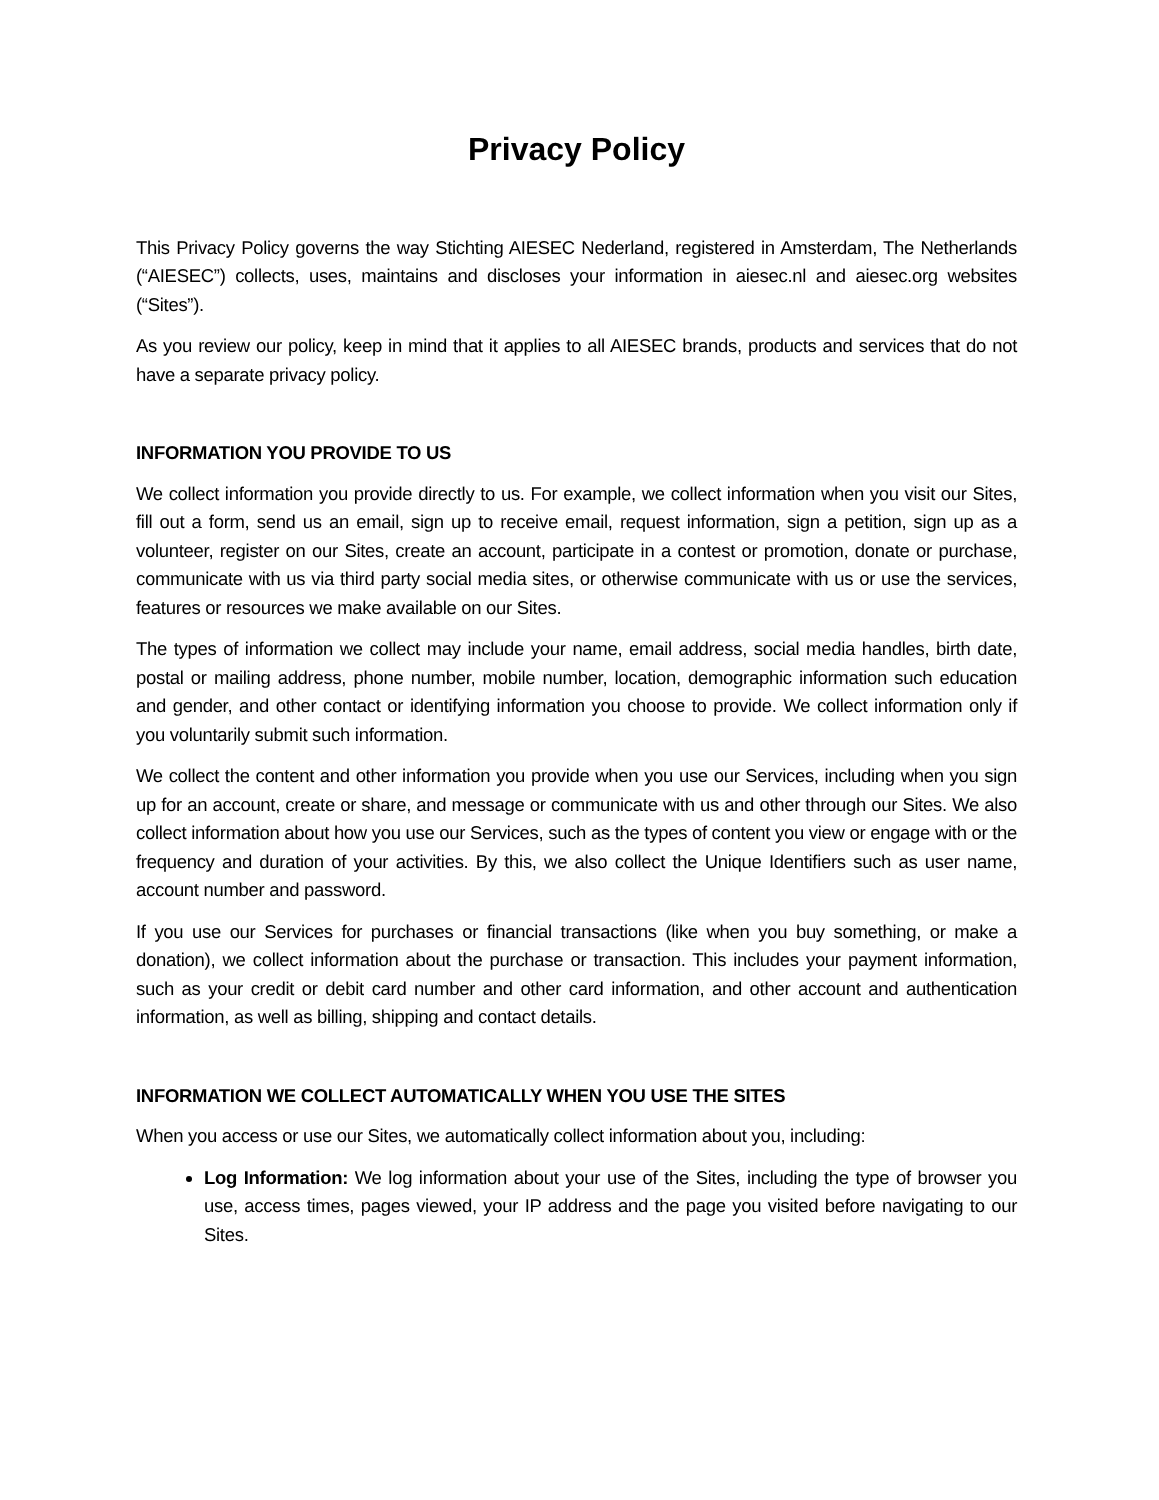Privacy Policy
This Privacy Policy governs the way Stichting AIESEC Nederland, registered in Amsterdam, The Netherlands (“AIESEC”) collects, uses, maintains and discloses your information in aiesec.nl and aiesec.org websites (“Sites”).
As you review our policy, keep in mind that it applies to all AIESEC brands, products and services that do not have a separate privacy policy.
INFORMATION YOU PROVIDE TO US
We collect information you provide directly to us. For example, we collect information when you visit our Sites, fill out a form, send us an email, sign up to receive email, request information, sign a petition, sign up as a volunteer, register on our Sites, create an account, participate in a contest or promotion, donate or purchase, communicate with us via third party social media sites, or otherwise communicate with us or use the services, features or resources we make available on our Sites.
The types of information we collect may include your name, email address, social media handles, birth date, postal or mailing address, phone number, mobile number, location, demographic information such education and gender, and other contact or identifying information you choose to provide. We collect information only if you voluntarily submit such information.
We collect the content and other information you provide when you use our Services, including when you sign up for an account, create or share, and message or communicate with us and other through our Sites. We also collect information about how you use our Services, such as the types of content you view or engage with or the frequency and duration of your activities. By this, we also collect the Unique Identifiers such as user name, account number and password.
If you use our Services for purchases or financial transactions (like when you buy something, or make a donation), we collect information about the purchase or transaction. This includes your payment information, such as your credit or debit card number and other card information, and other account and authentication information, as well as billing, shipping and contact details.
INFORMATION WE COLLECT AUTOMATICALLY WHEN YOU USE THE SITES
When you access or use our Sites, we automatically collect information about you, including:
Log Information: We log information about your use of the Sites, including the type of browser you use, access times, pages viewed, your IP address and the page you visited before navigating to our Sites.